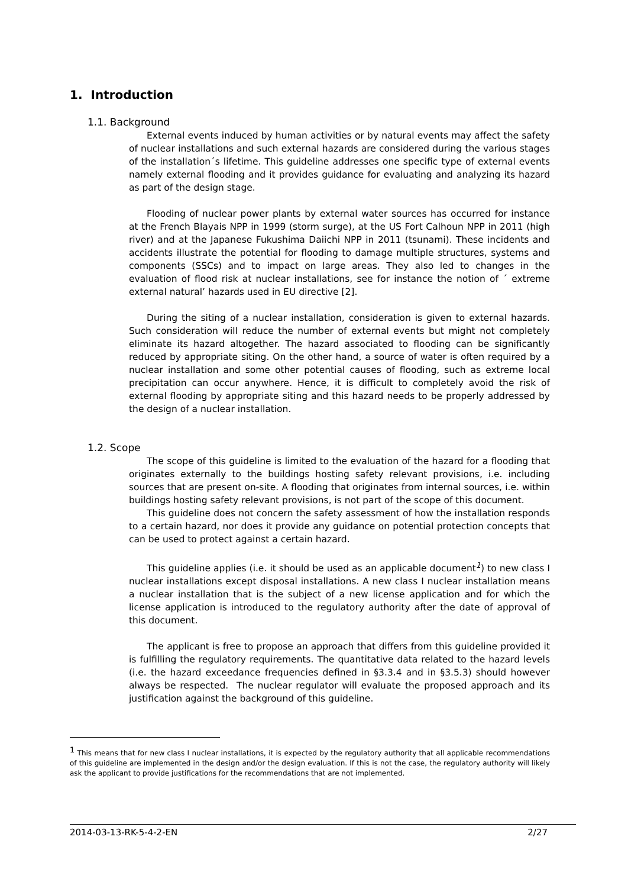1. Introduction
1.1. Background
External events induced by human activities or by natural events may affect the safety of nuclear installations and such external hazards are considered during the various stages of the installation´s lifetime. This guideline addresses one specific type of external events namely external flooding and it provides guidance for evaluating and analyzing its hazard as part of the design stage.
Flooding of nuclear power plants by external water sources has occurred for instance at the French Blayais NPP in 1999 (storm surge), at the US Fort Calhoun NPP in 2011 (high river) and at the Japanese Fukushima Daiichi NPP in 2011 (tsunami). These incidents and accidents illustrate the potential for flooding to damage multiple structures, systems and components (SSCs) and to impact on large areas. They also led to changes in the evaluation of flood risk at nuclear installations, see for instance the notion of ´ extreme external natural’ hazards used in EU directive [2].
During the siting of a nuclear installation, consideration is given to external hazards. Such consideration will reduce the number of external events but might not completely eliminate its hazard altogether. The hazard associated to flooding can be significantly reduced by appropriate siting. On the other hand, a source of water is often required by a nuclear installation and some other potential causes of flooding, such as extreme local precipitation can occur anywhere. Hence, it is difficult to completely avoid the risk of external flooding by appropriate siting and this hazard needs to be properly addressed by the design of a nuclear installation.
1.2. Scope
The scope of this guideline is limited to the evaluation of the hazard for a flooding that originates externally to the buildings hosting safety relevant provisions, i.e. including sources that are present on-site. A flooding that originates from internal sources, i.e. within buildings hosting safety relevant provisions, is not part of the scope of this document.
This guideline does not concern the safety assessment of how the installation responds to a certain hazard, nor does it provide any guidance on potential protection concepts that can be used to protect against a certain hazard.
This guideline applies (i.e. it should be used as an applicable document<sup>1</sup>) to new class I nuclear installations except disposal installations. A new class I nuclear installation means a nuclear installation that is the subject of a new license application and for which the license application is introduced to the regulatory authority after the date of approval of this document.
The applicant is free to propose an approach that differs from this guideline provided it is fulfilling the regulatory requirements. The quantitative data related to the hazard levels (i.e. the hazard exceedance frequencies defined in §3.3.4 and in §3.5.3) should however always be respected. The nuclear regulator will evaluate the proposed approach and its justification against the background of this guideline.
<sup>1</sup> This means that for new class I nuclear installations, it is expected by the regulatory authority that all applicable recommendations of this guideline are implemented in the design and/or the design evaluation. If this is not the case, the regulatory authority will likely ask the applicant to provide justifications for the recommendations that are not implemented.
2014-03-13-RK-5-4-2-EN 2/27